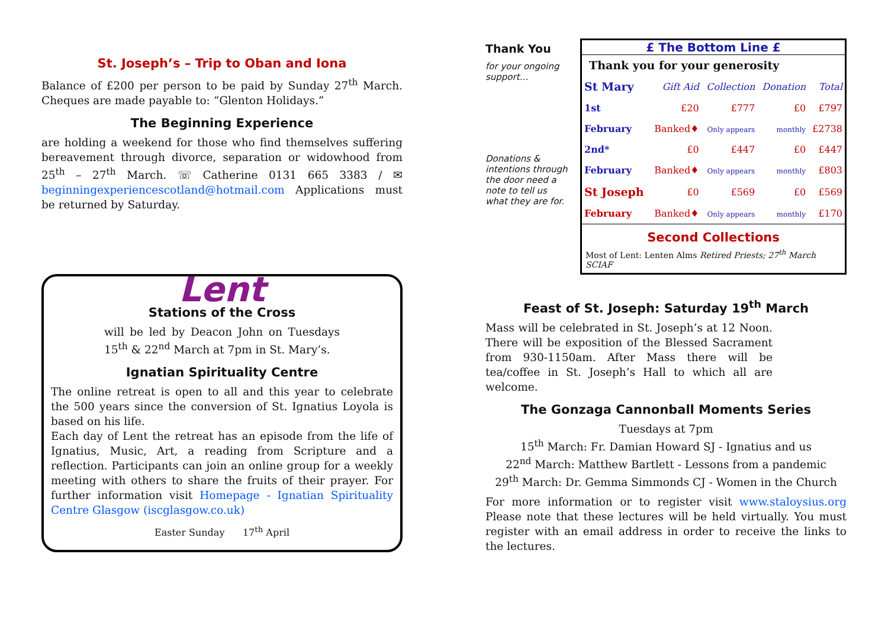St. Joseph’s – Trip to Oban and Iona
Balance of £200 per person to be paid by Sunday 27<sup>th</sup> March. Cheques are made payable to: “Glenton Holidays.”
The Beginning Experience
are holding a weekend for those who find themselves suffering bereavement through divorce, separation or widowhood from 25<sup>th</sup> – 27<sup>th</sup> March. ☏ Catherine 0131 665 3383 / ✉ beginningexperiencescotland@hotmail.com Applications must be returned by Saturday.
Lent
Stations of the Cross
will be led by Deacon John on Tuesdays 15<sup>th</sup> & 22<sup>nd</sup> March at 7pm in St. Mary’s.
Ignatian Spirituality Centre
The online retreat is open to all and this year to celebrate the 500 years since the conversion of St. Ignatius Loyola is based on his life.
Each day of Lent the retreat has an episode from the life of Ignatius, Music, Art, a reading from Scripture and a reflection. Participants can join an online group for a weekly meeting with others to share the fruits of their prayer. For further information visit Homepage - Ignatian Spirituality Centre Glasgow (iscglasgow.co.uk)
Easter Sunday 17<sup>th</sup> April
Thank You
for your ongoing support…
Donations & intentions through the door need a note to tell us what they are for.
£ The Bottom Line £
Thank you for your generosity
| St Mary | Gift Aid | Collection | Donation | Total |
| 1st | £20 | £777 | £0 | £797 |
| February | Banked♦ | Only appears | monthly | £2738 |
| 2nd* | £0 | £447 | £0 | £447 |
| February | Banked♦ | Only appears | monthly | £803 |
| St Joseph | £0 | £569 | £0 | £569 |
| February | Banked♦ | Only appears | monthly | £170 |
Second Collections
Most of Lent: Lenten Alms Retired Priests; 27<sup>th</sup> March SCIAF
Feast of St. Joseph: Saturday 19<sup>th</sup> March
Mass will be celebrated in St. Joseph’s at 12 Noon. There will be exposition of the Blessed Sacrament from 930-1150am. After Mass there will be tea/coffee in St. Joseph’s Hall to which all are welcome.
The Gonzaga Cannonball Moments Series
Tuesdays at 7pm
15<sup>th</sup> March: Fr. Damian Howard SJ - Ignatius and us
22<sup>nd</sup> March: Matthew Bartlett - Lessons from a pandemic
29<sup>th</sup> March: Dr. Gemma Simmonds CJ - Women in the Church
For more information or to register visit www.staloysius.org Please note that these lectures will be held virtually. You must register with an email address in order to receive the links to the lectures.